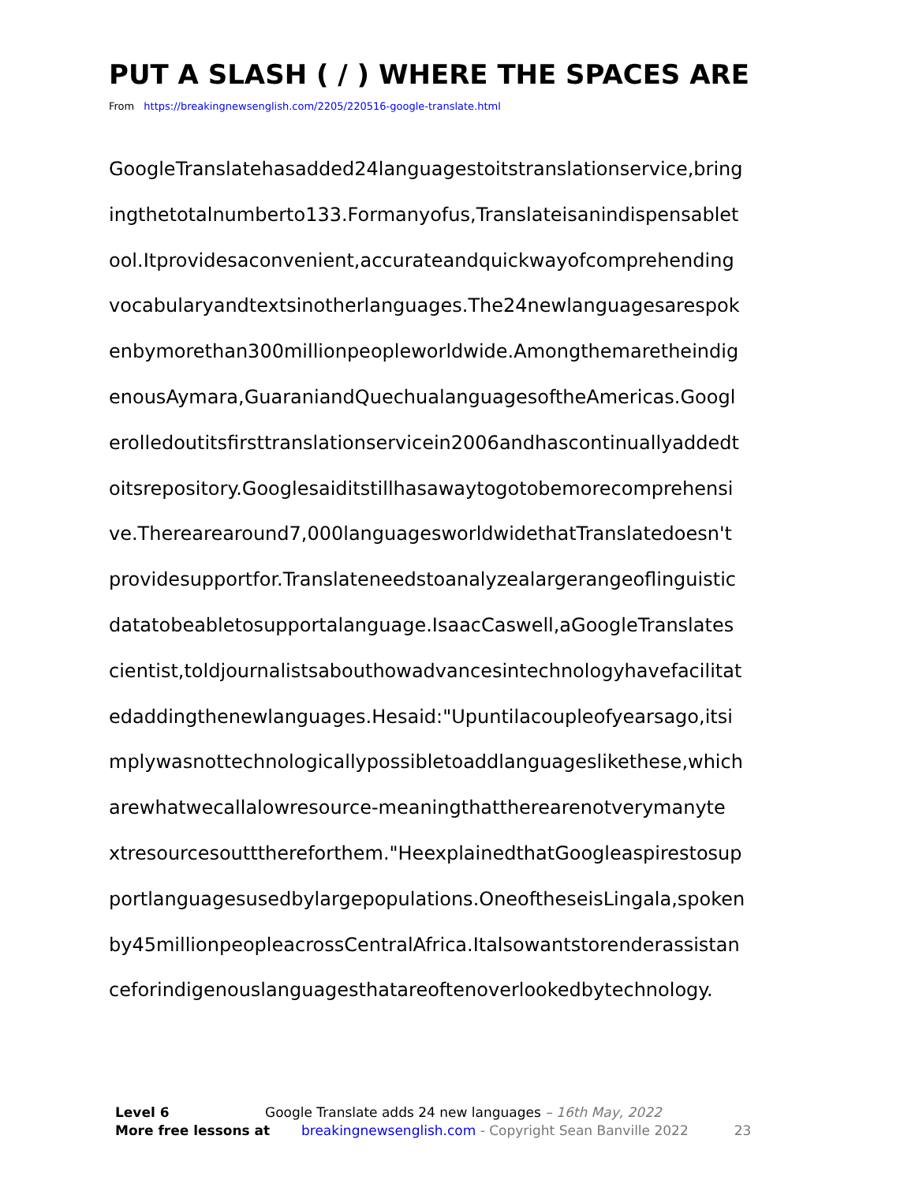PUT A SLASH ( / ) WHERE THE SPACES ARE
From https://breakingnewsenglish.com/2205/220516-google-translate.html
GoogleTranslatehasadded24languagestoitstranslationservice,bring
ingthetotalnumberto133.Formanyofus,Translateisanindispensablet
ool.Itprovidesaconvenient,accurateandquickwayofcomprehending
vocabularyandtextsinotherlanguages.The24newlanguagesarespok
enbymorethan300millionpeopleworldwide.Amongthemaretheindig
enousAymara,GuaraniandQuechualanguagesoftheAmericas.Googl
erolledoutitsfirsttranslationservicein2006andhascontinuallyaddedt
oitsrepository.Googlesaiditstillhasawaytogotobemorecomprehensi
ve.Therearearound7,000languagesworldwidethatTranslatedoesn't
providesupportfor.Translateneedstoanalyzealargerangeoflinguistic
datatobeabletosupportalanguage.IsaacCaswell,aGoogleTranslates
cientist,toldjournalistsabouthowadvancesintechnologyhavefacilitat
edaddingthenewlanguages.Hesaid:"Upuntilacoupleofyearsago,itsi
mplywasnottechnologicallypossibletoaddlanguageslikethese,which
arewhatwecallalowresource-meaningthattherearenotverymanyte
xtresourcesouttthereforthem."HeexplainedthatGoogleaspirestosup
portlanguagesusedbylargepopulations.OneoftheseisLingala,spoken
by45millionpeopleacrossCentralAfrica.Italsowantstorenderassistan
ceforindigenouslanguagesthatareoftenoverlookedbytechnology.
Level 6 Google Translate adds 24 new languages – 16th May, 2022
More free lessons at breakingnewsenglish.com - Copyright Sean Banville 2022 23